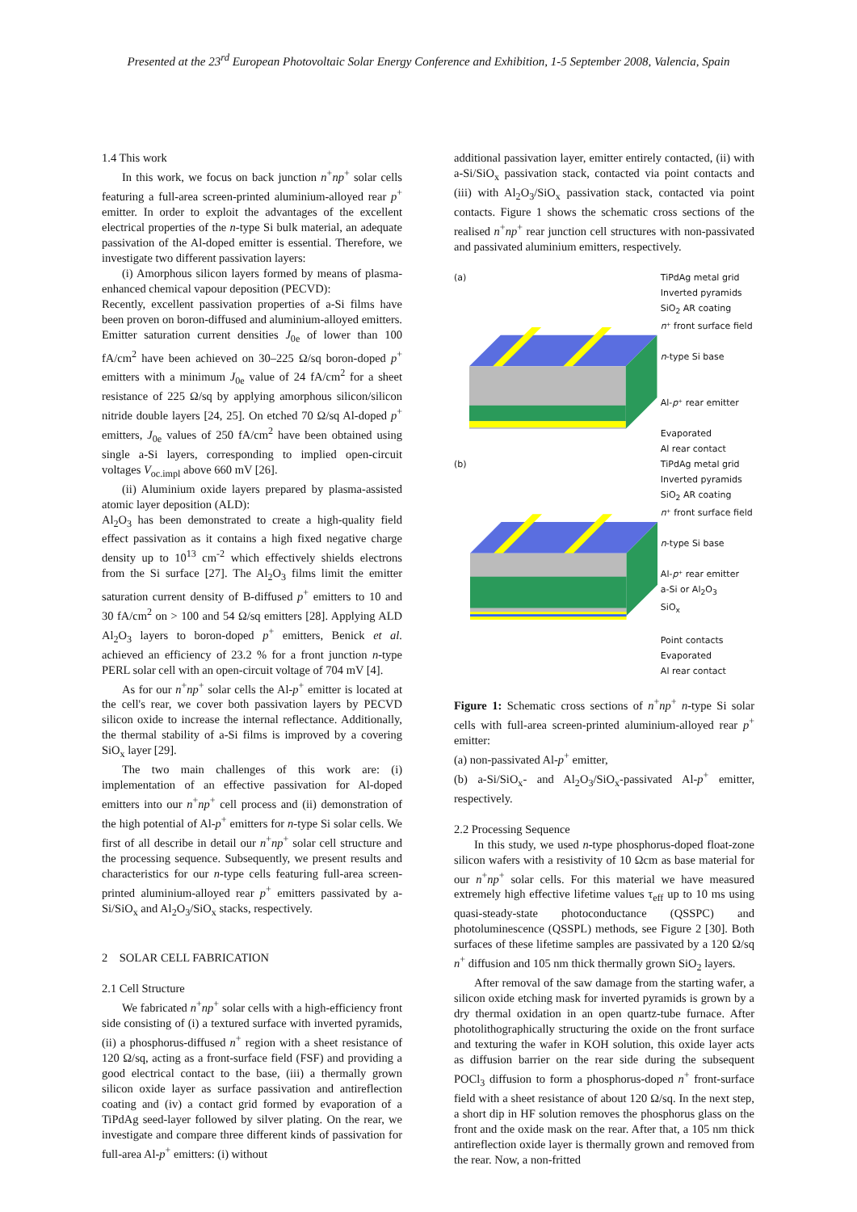Presented at the 23<sup>rd</sup> European Photovoltaic Solar Energy Conference and Exhibition, 1-5 September 2008, Valencia, Spain
1.4 This work
In this work, we focus on back junction n<sup>+</sup>np<sup>+</sup> solar cells featuring a full-area screen-printed aluminium-alloyed rear p<sup>+</sup> emitter. In order to exploit the advantages of the excellent electrical properties of the n-type Si bulk material, an adequate passivation of the Al-doped emitter is essential. Therefore, we investigate two different passivation layers:
(i) Amorphous silicon layers formed by means of plasma-enhanced chemical vapour deposition (PECVD):
Recently, excellent passivation properties of a-Si films have been proven on boron-diffused and aluminium-alloyed emitters. Emitter saturation current densities J<sub>0e</sub> of lower than 100 fA/cm<sup>2</sup> have been achieved on 30–225 Ω/sq boron-doped p<sup>+</sup> emitters with a minimum J<sub>0e</sub> value of 24 fA/cm<sup>2</sup> for a sheet resistance of 225 Ω/sq by applying amorphous silicon/silicon nitride double layers [24, 25]. On etched 70 Ω/sq Al-doped p<sup>+</sup> emitters, J<sub>0e</sub> values of 250 fA/cm<sup>2</sup> have been obtained using single a-Si layers, corresponding to implied open-circuit voltages V<sub>oc.impl</sub> above 660 mV [26].
(ii) Aluminium oxide layers prepared by plasma-assisted atomic layer deposition (ALD):
Al<sub>2</sub>O<sub>3</sub> has been demonstrated to create a high-quality field effect passivation as it contains a high fixed negative charge density up to 10<sup>13</sup> cm<sup>-2</sup> which effectively shields electrons from the Si surface [27]. The Al<sub>2</sub>O<sub>3</sub> films limit the emitter saturation current density of B-diffused p<sup>+</sup> emitters to 10 and 30 fA/cm<sup>2</sup> on > 100 and 54 Ω/sq emitters [28]. Applying ALD Al<sub>2</sub>O<sub>3</sub> layers to boron-doped p<sup>+</sup> emitters, Benick et al. achieved an efficiency of 23.2 % for a front junction n-type PERL solar cell with an open-circuit voltage of 704 mV [4].
As for our n<sup>+</sup>np<sup>+</sup> solar cells the Al-p<sup>+</sup> emitter is located at the cell's rear, we cover both passivation layers by PECVD silicon oxide to increase the internal reflectance. Additionally, the thermal stability of a-Si films is improved by a covering SiO<sub>x</sub> layer [29].
The two main challenges of this work are: (i) implementation of an effective passivation for Al-doped emitters into our n<sup>+</sup>np<sup>+</sup> cell process and (ii) demonstration of the high potential of Al-p<sup>+</sup> emitters for n-type Si solar cells. We first of all describe in detail our n<sup>+</sup>np<sup>+</sup> solar cell structure and the processing sequence. Subsequently, we present results and characteristics for our n-type cells featuring full-area screen-printed aluminium-alloyed rear p<sup>+</sup> emitters passivated by a-Si/SiO<sub>x</sub> and Al<sub>2</sub>O<sub>3</sub>/SiO<sub>x</sub> stacks, respectively.
2 SOLAR CELL FABRICATION
2.1 Cell Structure
We fabricated n<sup>+</sup>np<sup>+</sup> solar cells with a high-efficiency front side consisting of (i) a textured surface with inverted pyramids, (ii) a phosphorus-diffused n<sup>+</sup> region with a sheet resistance of 120 Ω/sq, acting as a front-surface field (FSF) and providing a good electrical contact to the base, (iii) a thermally grown silicon oxide layer as surface passivation and antireflection coating and (iv) a contact grid formed by evaporation of a TiPdAg seed-layer followed by silver plating. On the rear, we investigate and compare three different kinds of passivation for full-area Al-p<sup>+</sup> emitters: (i) without
additional passivation layer, emitter entirely contacted, (ii) with a-Si/SiO<sub>x</sub> passivation stack, contacted via point contacts and (iii) with Al<sub>2</sub>O<sub>3</sub>/SiO<sub>x</sub> passivation stack, contacted via point contacts. Figure 1 shows the schematic cross sections of the realised n<sup>+</sup>np<sup>+</sup> rear junction cell structures with non-passivated and passivated aluminium emitters, respectively.
(a) TiPdAg metal grid
Inverted pyramids
SiO<sub>2</sub> AR coating
n⁺ front surface field
n-type Si base
Al-p⁺ rear emitter
Evaporated
Al rear contact
(b) TiPdAg metal grid
Inverted pyramids
SiO<sub>2</sub> AR coating
n⁺ front surface field
n-type Si base
Al-p⁺ rear emitter
a-Si or Al<sub>2</sub>O<sub>3</sub>
SiO<sub>x</sub>
Point contacts
Evaporated
Al rear contact
Figure 1: Schematic cross sections of n<sup>+</sup>np<sup>+</sup> n-type Si solar cells with full-area screen-printed aluminium-alloyed rear p<sup>+</sup> emitter:
(a) non-passivated Al-p<sup>+</sup> emitter,
(b) a-Si/SiO<sub>x</sub>- and Al<sub>2</sub>O<sub>3</sub>/SiO<sub>x</sub>-passivated Al-p<sup>+</sup> emitter, respectively.
2.2 Processing Sequence
In this study, we used n-type phosphorus-doped float-zone silicon wafers with a resistivity of 10 Ωcm as base material for our n<sup>+</sup>np<sup>+</sup> solar cells. For this material we have measured extremely high effective lifetime values τ<sub>eff</sub> up to 10 ms using quasi-steady-state photoconductance (QSSPC) and photoluminescence (QSSPL) methods, see Figure 2 [30]. Both surfaces of these lifetime samples are passivated by a 120 Ω/sq n<sup>+</sup> diffusion and 105 nm thick thermally grown SiO<sub>2</sub> layers.
After removal of the saw damage from the starting wafer, a silicon oxide etching mask for inverted pyramids is grown by a dry thermal oxidation in an open quartz-tube furnace. After photolithographically structuring the oxide on the front surface and texturing the wafer in KOH solution, this oxide layer acts as diffusion barrier on the rear side during the subsequent POCl<sub>3</sub> diffusion to form a phosphorus-doped n<sup>+</sup> front-surface field with a sheet resistance of about 120 Ω/sq. In the next step, a short dip in HF solution removes the phosphorus glass on the front and the oxide mask on the rear. After that, a 105 nm thick antireflection oxide layer is thermally grown and removed from the rear. Now, a non-fritted